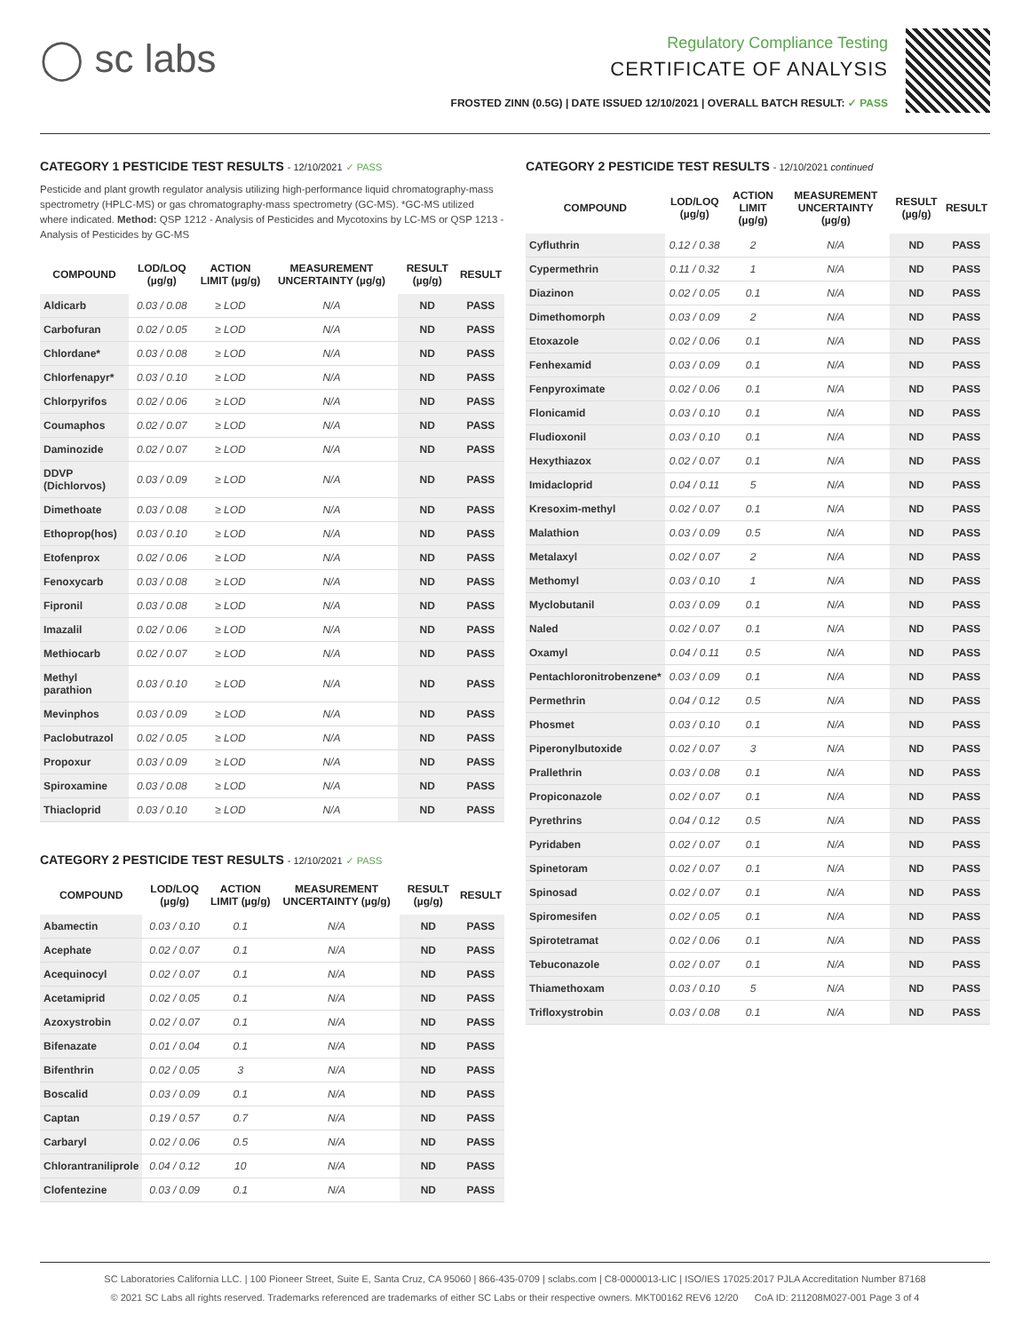◯ sc labs
Regulatory Compliance Testing
CERTIFICATE OF ANALYSIS
FROSTED ZINN (0.5G) | DATE ISSUED 12/10/2021 | OVERALL BATCH RESULT: ✓ PASS
CATEGORY 1 PESTICIDE TEST RESULTS - 12/10/2021 ✓ PASS
Pesticide and plant growth regulator analysis utilizing high-performance liquid chromatography-mass spectrometry (HPLC-MS) or gas chromatography-mass spectrometry (GC-MS). *GC-MS utilized where indicated. Method: QSP 1212 - Analysis of Pesticides and Mycotoxins by LC-MS or QSP 1213 - Analysis of Pesticides by GC-MS
| COMPOUND | LOD/LOQ (µg/g) | ACTION LIMIT (µg/g) | MEASUREMENT UNCERTAINTY (µg/g) | RESULT (µg/g) | RESULT |
| --- | --- | --- | --- | --- | --- |
| Aldicarb | 0.03 / 0.08 | ≥ LOD | N/A | ND | PASS |
| Carbofuran | 0.02 / 0.05 | ≥ LOD | N/A | ND | PASS |
| Chlordane* | 0.03 / 0.08 | ≥ LOD | N/A | ND | PASS |
| Chlorfenapyr* | 0.03 / 0.10 | ≥ LOD | N/A | ND | PASS |
| Chlorpyrifos | 0.02 / 0.06 | ≥ LOD | N/A | ND | PASS |
| Coumaphos | 0.02 / 0.07 | ≥ LOD | N/A | ND | PASS |
| Daminozide | 0.02 / 0.07 | ≥ LOD | N/A | ND | PASS |
| DDVP (Dichlorvos) | 0.03 / 0.09 | ≥ LOD | N/A | ND | PASS |
| Dimethoate | 0.03 / 0.08 | ≥ LOD | N/A | ND | PASS |
| Ethoprop(hos) | 0.03 / 0.10 | ≥ LOD | N/A | ND | PASS |
| Etofenprox | 0.02 / 0.06 | ≥ LOD | N/A | ND | PASS |
| Fenoxycarb | 0.03 / 0.08 | ≥ LOD | N/A | ND | PASS |
| Fipronil | 0.03 / 0.08 | ≥ LOD | N/A | ND | PASS |
| Imazalil | 0.02 / 0.06 | ≥ LOD | N/A | ND | PASS |
| Methiocarb | 0.02 / 0.07 | ≥ LOD | N/A | ND | PASS |
| Methyl parathion | 0.03 / 0.10 | ≥ LOD | N/A | ND | PASS |
| Mevinphos | 0.03 / 0.09 | ≥ LOD | N/A | ND | PASS |
| Paclobutrazol | 0.02 / 0.05 | ≥ LOD | N/A | ND | PASS |
| Propoxur | 0.03 / 0.09 | ≥ LOD | N/A | ND | PASS |
| Spiroxamine | 0.03 / 0.08 | ≥ LOD | N/A | ND | PASS |
| Thiacloprid | 0.03 / 0.10 | ≥ LOD | N/A | ND | PASS |
CATEGORY 2 PESTICIDE TEST RESULTS - 12/10/2021 ✓ PASS
| COMPOUND | LOD/LOQ (µg/g) | ACTION LIMIT (µg/g) | MEASUREMENT UNCERTAINTY (µg/g) | RESULT (µg/g) | RESULT |
| --- | --- | --- | --- | --- | --- |
| Abamectin | 0.03 / 0.10 | 0.1 | N/A | ND | PASS |
| Acephate | 0.02 / 0.07 | 0.1 | N/A | ND | PASS |
| Acequinocyl | 0.02 / 0.07 | 0.1 | N/A | ND | PASS |
| Acetamiprid | 0.02 / 0.05 | 0.1 | N/A | ND | PASS |
| Azoxystrobin | 0.02 / 0.07 | 0.1 | N/A | ND | PASS |
| Bifenazate | 0.01 / 0.04 | 0.1 | N/A | ND | PASS |
| Bifenthrin | 0.02 / 0.05 | 3 | N/A | ND | PASS |
| Boscalid | 0.03 / 0.09 | 0.1 | N/A | ND | PASS |
| Captan | 0.19 / 0.57 | 0.7 | N/A | ND | PASS |
| Carbaryl | 0.02 / 0.06 | 0.5 | N/A | ND | PASS |
| Chlorantraniliprole | 0.04 / 0.12 | 10 | N/A | ND | PASS |
| Clofentezine | 0.03 / 0.09 | 0.1 | N/A | ND | PASS |
CATEGORY 2 PESTICIDE TEST RESULTS - 12/10/2021 continued
| COMPOUND | LOD/LOQ (µg/g) | ACTION LIMIT (µg/g) | MEASUREMENT UNCERTAINTY (µg/g) | RESULT (µg/g) | RESULT |
| --- | --- | --- | --- | --- | --- |
| Cyfluthrin | 0.12 / 0.38 | 2 | N/A | ND | PASS |
| Cypermethrin | 0.11 / 0.32 | 1 | N/A | ND | PASS |
| Diazinon | 0.02 / 0.05 | 0.1 | N/A | ND | PASS |
| Dimethomorph | 0.03 / 0.09 | 2 | N/A | ND | PASS |
| Etoxazole | 0.02 / 0.06 | 0.1 | N/A | ND | PASS |
| Fenhexamid | 0.03 / 0.09 | 0.1 | N/A | ND | PASS |
| Fenpyroximate | 0.02 / 0.06 | 0.1 | N/A | ND | PASS |
| Flonicamid | 0.03 / 0.10 | 0.1 | N/A | ND | PASS |
| Fludioxonil | 0.03 / 0.10 | 0.1 | N/A | ND | PASS |
| Hexythiazox | 0.02 / 0.07 | 0.1 | N/A | ND | PASS |
| Imidacloprid | 0.04 / 0.11 | 5 | N/A | ND | PASS |
| Kresoxim-methyl | 0.02 / 0.07 | 0.1 | N/A | ND | PASS |
| Malathion | 0.03 / 0.09 | 0.5 | N/A | ND | PASS |
| Metalaxyl | 0.02 / 0.07 | 2 | N/A | ND | PASS |
| Methomyl | 0.03 / 0.10 | 1 | N/A | ND | PASS |
| Myclobutanil | 0.03 / 0.09 | 0.1 | N/A | ND | PASS |
| Naled | 0.02 / 0.07 | 0.1 | N/A | ND | PASS |
| Oxamyl | 0.04 / 0.11 | 0.5 | N/A | ND | PASS |
| Pentachloronitrobenzene* | 0.03 / 0.09 | 0.1 | N/A | ND | PASS |
| Permethrin | 0.04 / 0.12 | 0.5 | N/A | ND | PASS |
| Phosmet | 0.03 / 0.10 | 0.1 | N/A | ND | PASS |
| Piperonylbutoxide | 0.02 / 0.07 | 3 | N/A | ND | PASS |
| Prallethrin | 0.03 / 0.08 | 0.1 | N/A | ND | PASS |
| Propiconazole | 0.02 / 0.07 | 0.1 | N/A | ND | PASS |
| Pyrethrins | 0.04 / 0.12 | 0.5 | N/A | ND | PASS |
| Pyridaben | 0.02 / 0.07 | 0.1 | N/A | ND | PASS |
| Spinetoram | 0.02 / 0.07 | 0.1 | N/A | ND | PASS |
| Spinosad | 0.02 / 0.07 | 0.1 | N/A | ND | PASS |
| Spiromesifen | 0.02 / 0.05 | 0.1 | N/A | ND | PASS |
| Spirotetramat | 0.02 / 0.06 | 0.1 | N/A | ND | PASS |
| Tebuconazole | 0.02 / 0.07 | 0.1 | N/A | ND | PASS |
| Thiamethoxam | 0.03 / 0.10 | 5 | N/A | ND | PASS |
| Trifloxystrobin | 0.03 / 0.08 | 0.1 | N/A | ND | PASS |
SC Laboratories California LLC. | 100 Pioneer Street, Suite E, Santa Cruz, CA 95060 | 866-435-0709 | sclabs.com | C8-0000013-LIC | ISO/IES 17025:2017 PJLA Accreditation Number 87168
© 2021 SC Labs all rights reserved. Trademarks referenced are trademarks of either SC Labs or their respective owners. MKT00162 REV6 12/20 CoA ID: 211208M027-001 Page 3 of 4